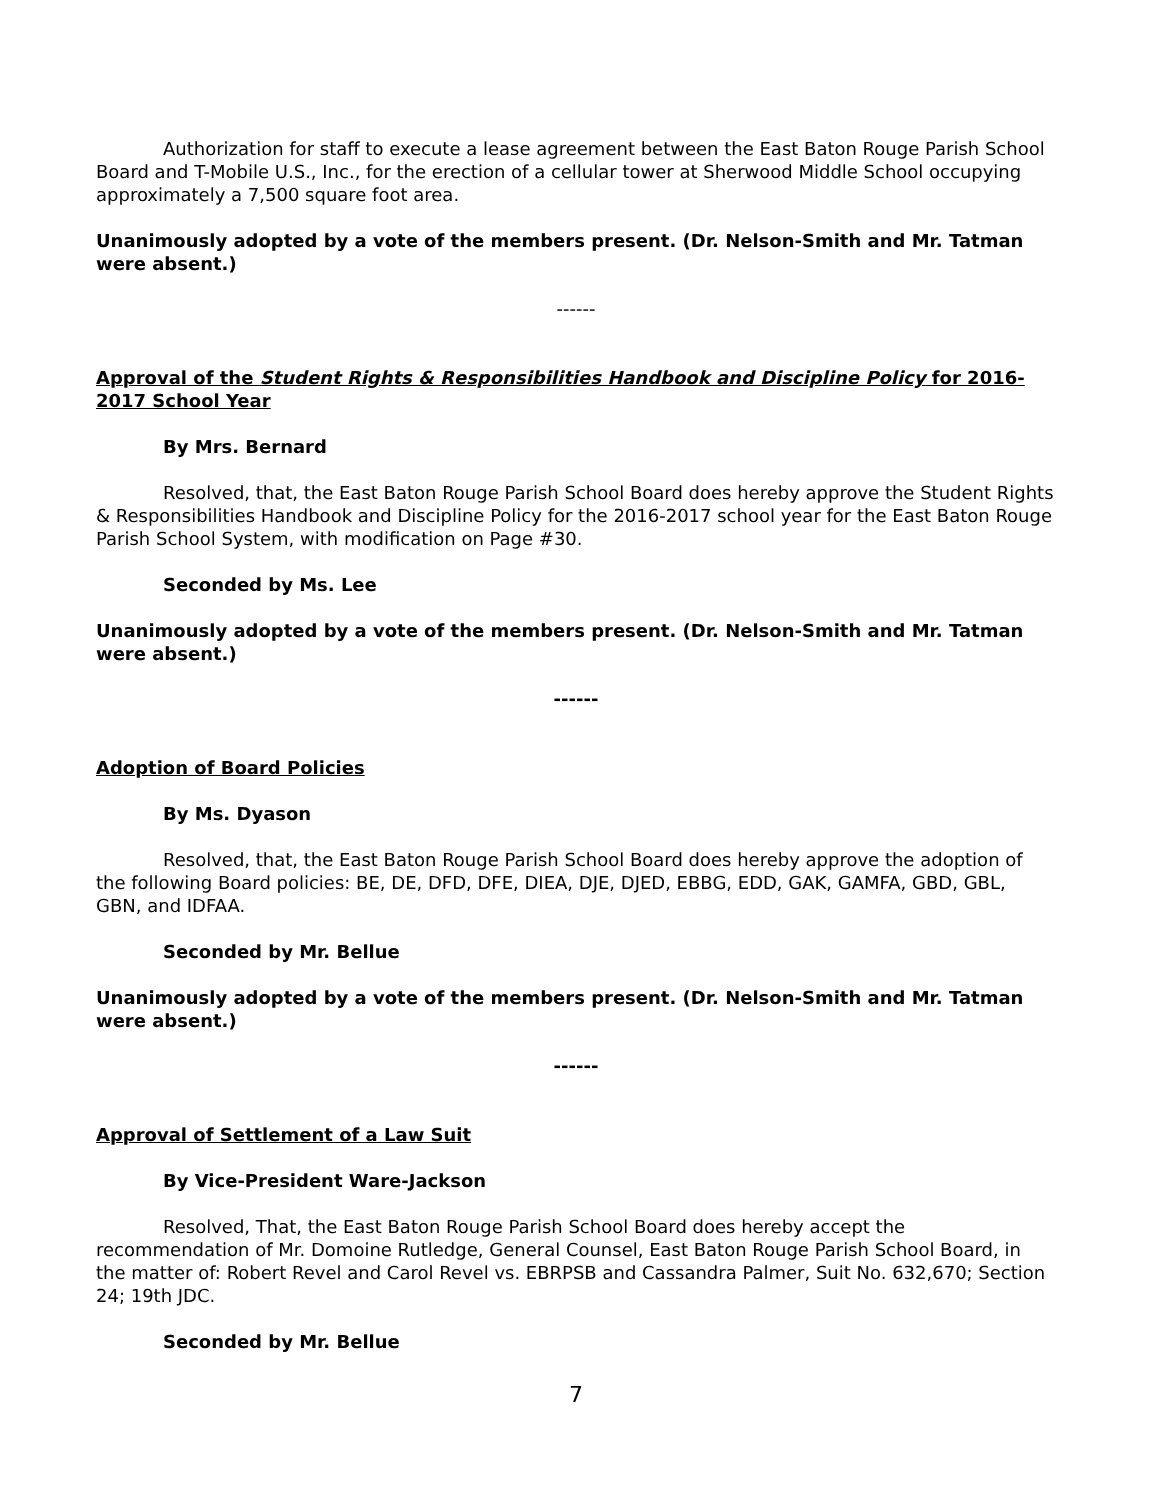Authorization for staff to execute a lease agreement between the East Baton Rouge Parish School Board and T-Mobile U.S., Inc., for the erection of a cellular tower at Sherwood Middle School occupying approximately a 7,500 square foot area.
Unanimously adopted by a vote of the members present. (Dr. Nelson-Smith and Mr. Tatman were absent.)
------
Approval of the Student Rights & Responsibilities Handbook and Discipline Policy for 2016-2017 School Year
By Mrs. Bernard
Resolved, that, the East Baton Rouge Parish School Board does hereby approve the Student Rights & Responsibilities Handbook and Discipline Policy for the 2016-2017 school year for the East Baton Rouge Parish School System, with modification on Page #30.
Seconded by Ms. Lee
Unanimously adopted by a vote of the members present. (Dr. Nelson-Smith and Mr. Tatman were absent.)
------
Adoption of Board Policies
By Ms. Dyason
Resolved, that, the East Baton Rouge Parish School Board does hereby approve the adoption of the following Board policies: BE, DE, DFD, DFE, DIEA, DJE, DJED, EBBG, EDD, GAK, GAMFA, GBD, GBL, GBN, and IDFAA.
Seconded by Mr. Bellue
Unanimously adopted by a vote of the members present. (Dr. Nelson-Smith and Mr. Tatman were absent.)
------
Approval of Settlement of a Law Suit
By Vice-President Ware-Jackson
Resolved, That, the East Baton Rouge Parish School Board does hereby accept the recommendation of Mr. Domoine Rutledge, General Counsel, East Baton Rouge Parish School Board, in the matter of: Robert Revel and Carol Revel vs. EBRPSB and Cassandra Palmer, Suit No. 632,670; Section 24; 19th JDC.
Seconded by Mr. Bellue
7